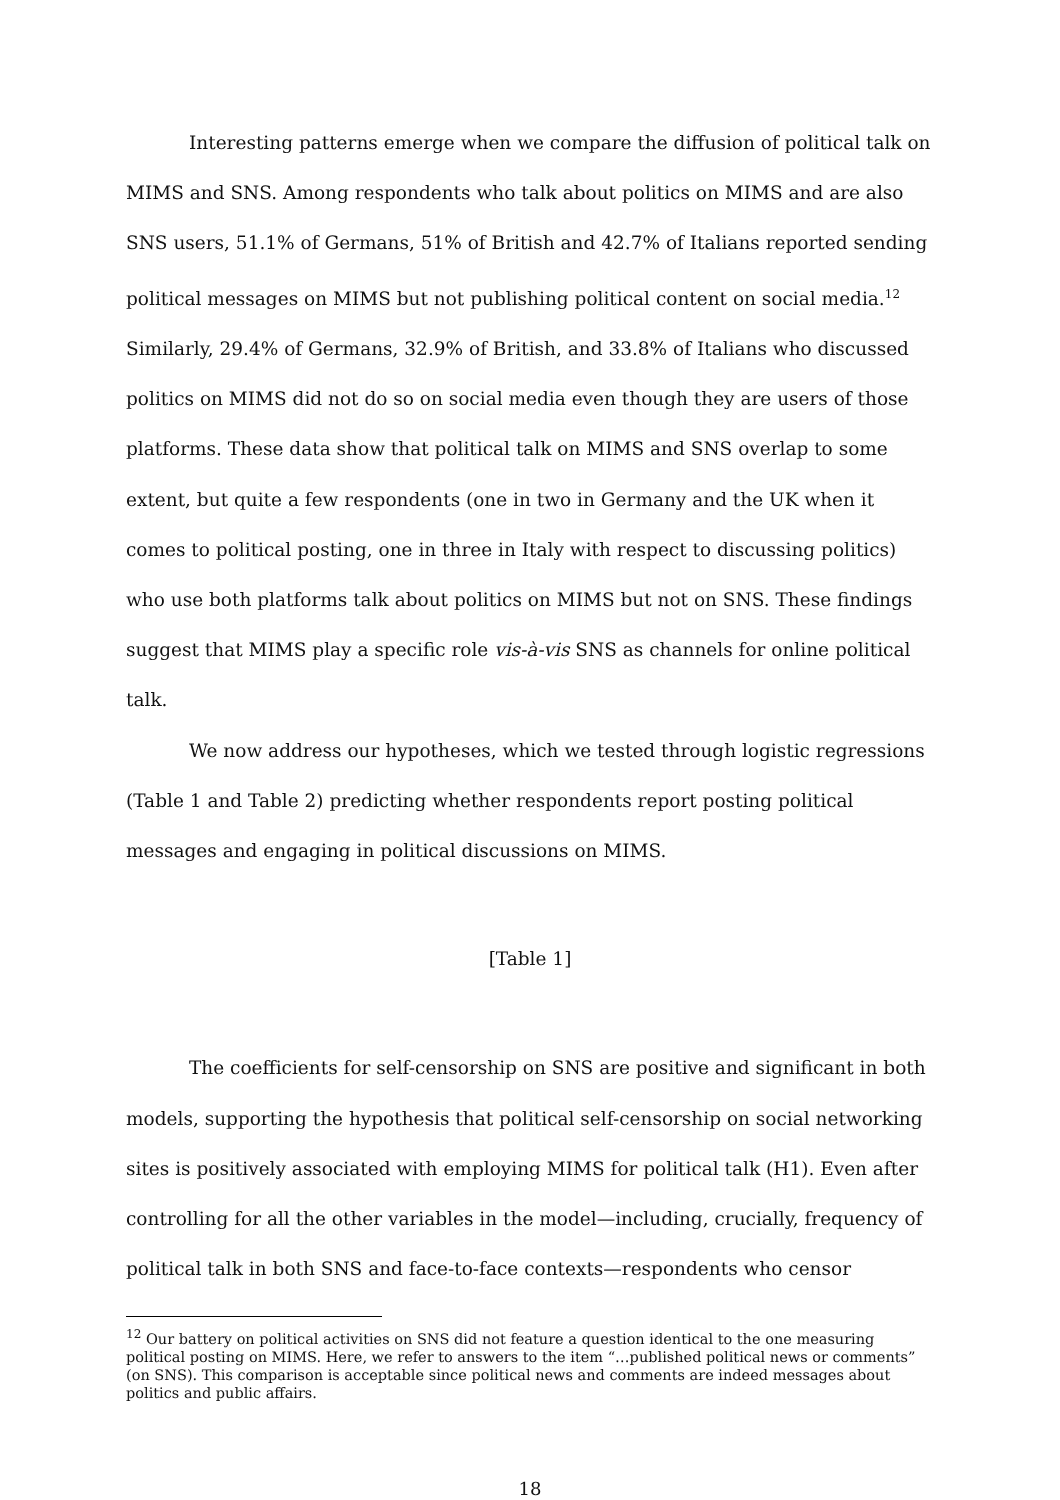Interesting patterns emerge when we compare the diffusion of political talk on MIMS and SNS. Among respondents who talk about politics on MIMS and are also SNS users, 51.1% of Germans, 51% of British and 42.7% of Italians reported sending political messages on MIMS but not publishing political content on social media.<sup>12</sup> Similarly, 29.4% of Germans, 32.9% of British, and 33.8% of Italians who discussed politics on MIMS did not do so on social media even though they are users of those platforms. These data show that political talk on MIMS and SNS overlap to some extent, but quite a few respondents (one in two in Germany and the UK when it comes to political posting, one in three in Italy with respect to discussing politics) who use both platforms talk about politics on MIMS but not on SNS. These findings suggest that MIMS play a specific role vis-à-vis SNS as channels for online political talk.
We now address our hypotheses, which we tested through logistic regressions (Table 1 and Table 2) predicting whether respondents report posting political messages and engaging in political discussions on MIMS.
[Table 1]
The coefficients for self-censorship on SNS are positive and significant in both models, supporting the hypothesis that political self-censorship on social networking sites is positively associated with employing MIMS for political talk (H1). Even after controlling for all the other variables in the model—including, crucially, frequency of political talk in both SNS and face-to-face contexts—respondents who censor
<sup>12</sup> Our battery on political activities on SNS did not feature a question identical to the one measuring political posting on MIMS. Here, we refer to answers to the item “…published political news or comments” (on SNS). This comparison is acceptable since political news and comments are indeed messages about politics and public affairs.
18